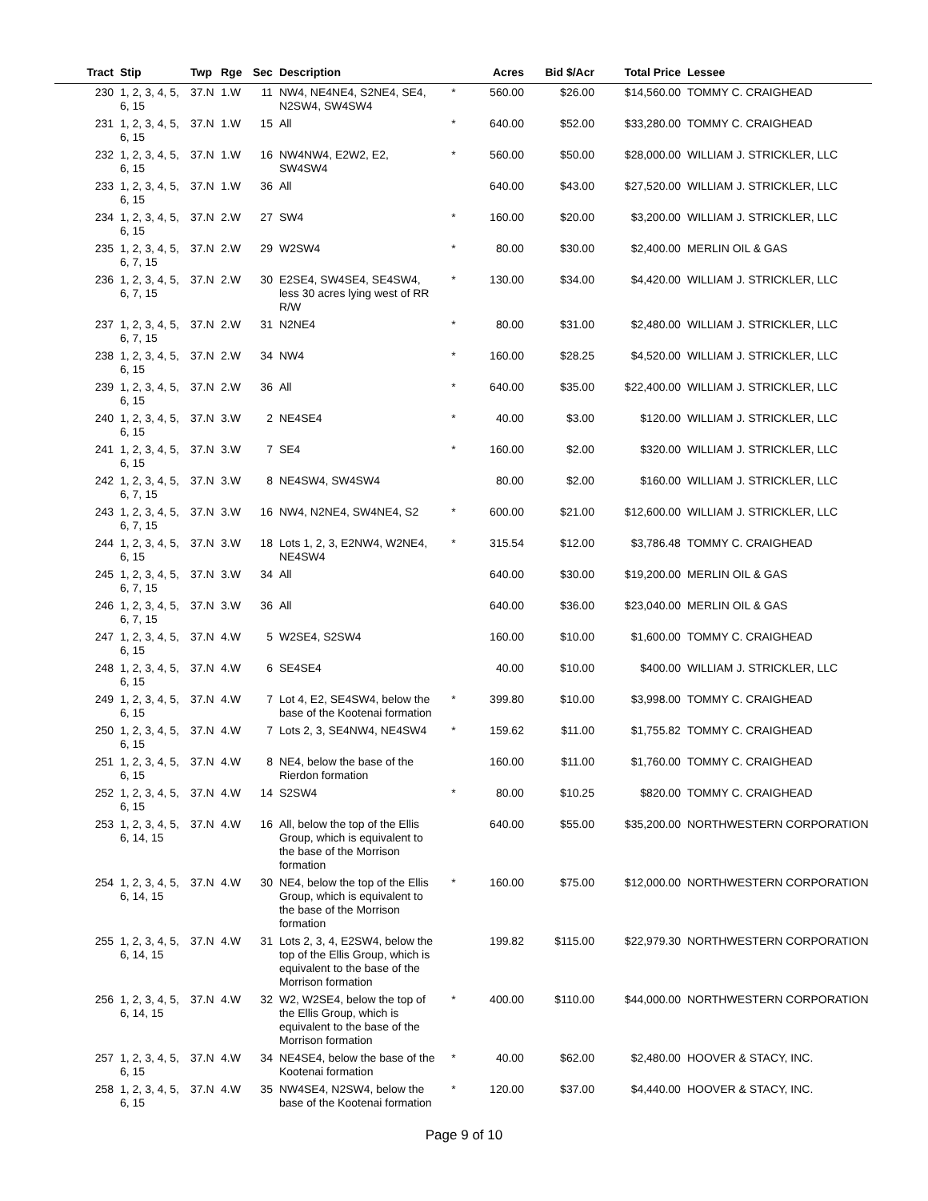| Tract | Stip | Twp | Rge | Sec | Description | | Acres | Bid $/Acr | Total Price | Lessee |
| --- | --- | --- | --- | --- | --- | --- | --- | --- | --- | --- |
| 230 | 1, 2, 3, 4, 5, 6, 15 | 37.N | 1.W | 11 | NW4, NE4NE4, S2NE4, SE4, N2SW4, SW4SW4 | * | 560.00 | $26.00 | $14,560.00 | TOMMY C. CRAIGHEAD |
| 231 | 1, 2, 3, 4, 5, 6, 15 | 37.N | 1.W | 15 | All | * | 640.00 | $52.00 | $33,280.00 | TOMMY C. CRAIGHEAD |
| 232 | 1, 2, 3, 4, 5, 6, 15 | 37.N | 1.W | 16 | NW4NW4, E2W2, E2, SW4SW4 | * | 560.00 | $50.00 | $28,000.00 | WILLIAM J. STRICKLER, LLC |
| 233 | 1, 2, 3, 4, 5, 6, 15 | 37.N | 1.W | 36 | All | | 640.00 | $43.00 | $27,520.00 | WILLIAM J. STRICKLER, LLC |
| 234 | 1, 2, 3, 4, 5, 6, 15 | 37.N | 2.W | 27 | SW4 | * | 160.00 | $20.00 | $3,200.00 | WILLIAM J. STRICKLER, LLC |
| 235 | 1, 2, 3, 4, 5, 6, 7, 15 | 37.N | 2.W | 29 | W2SW4 | * | 80.00 | $30.00 | $2,400.00 | MERLIN OIL & GAS |
| 236 | 1, 2, 3, 4, 5, 6, 7, 15 | 37.N | 2.W | 30 | E2SE4, SW4SE4, SE4SW4, less 30 acres lying west of RR R/W | * | 130.00 | $34.00 | $4,420.00 | WILLIAM J. STRICKLER, LLC |
| 237 | 1, 2, 3, 4, 5, 6, 7, 15 | 37.N | 2.W | 31 | N2NE4 | * | 80.00 | $31.00 | $2,480.00 | WILLIAM J. STRICKLER, LLC |
| 238 | 1, 2, 3, 4, 5, 6, 15 | 37.N | 2.W | 34 | NW4 | * | 160.00 | $28.25 | $4,520.00 | WILLIAM J. STRICKLER, LLC |
| 239 | 1, 2, 3, 4, 5, 6, 15 | 37.N | 2.W | 36 | All | * | 640.00 | $35.00 | $22,400.00 | WILLIAM J. STRICKLER, LLC |
| 240 | 1, 2, 3, 4, 5, 6, 15 | 37.N | 3.W | 2 | NE4SE4 | * | 40.00 | $3.00 | $120.00 | WILLIAM J. STRICKLER, LLC |
| 241 | 1, 2, 3, 4, 5, 6, 15 | 37.N | 3.W | 7 | SE4 | * | 160.00 | $2.00 | $320.00 | WILLIAM J. STRICKLER, LLC |
| 242 | 1, 2, 3, 4, 5, 6, 7, 15 | 37.N | 3.W | 8 | NE4SW4, SW4SW4 | | 80.00 | $2.00 | $160.00 | WILLIAM J. STRICKLER, LLC |
| 243 | 1, 2, 3, 4, 5, 6, 7, 15 | 37.N | 3.W | 16 | NW4, N2NE4, SW4NE4, S2 | * | 600.00 | $21.00 | $12,600.00 | WILLIAM J. STRICKLER, LLC |
| 244 | 1, 2, 3, 4, 5, 6, 15 | 37.N | 3.W | 18 | Lots 1, 2, 3, E2NW4, W2NE4, NE4SW4 | * | 315.54 | $12.00 | $3,786.48 | TOMMY C. CRAIGHEAD |
| 245 | 1, 2, 3, 4, 5, 6, 7, 15 | 37.N | 3.W | 34 | All | | 640.00 | $30.00 | $19,200.00 | MERLIN OIL & GAS |
| 246 | 1, 2, 3, 4, 5, 6, 7, 15 | 37.N | 3.W | 36 | All | | 640.00 | $36.00 | $23,040.00 | MERLIN OIL & GAS |
| 247 | 1, 2, 3, 4, 5, 6, 15 | 37.N | 4.W | 5 | W2SE4, S2SW4 | | 160.00 | $10.00 | $1,600.00 | TOMMY C. CRAIGHEAD |
| 248 | 1, 2, 3, 4, 5, 6, 15 | 37.N | 4.W | 6 | SE4SE4 | | 40.00 | $10.00 | $400.00 | WILLIAM J. STRICKLER, LLC |
| 249 | 1, 2, 3, 4, 5, 6, 15 | 37.N | 4.W | 7 | Lot 4, E2, SE4SW4, below the base of the Kootenai formation | * | 399.80 | $10.00 | $3,998.00 | TOMMY C. CRAIGHEAD |
| 250 | 1, 2, 3, 4, 5, 6, 15 | 37.N | 4.W | 7 | Lots 2, 3, SE4NW4, NE4SW4 | * | 159.62 | $11.00 | $1,755.82 | TOMMY C. CRAIGHEAD |
| 251 | 1, 2, 3, 4, 5, 6, 15 | 37.N | 4.W | 8 | NE4, below the base of the Rierdon formation | | 160.00 | $11.00 | $1,760.00 | TOMMY C. CRAIGHEAD |
| 252 | 1, 2, 3, 4, 5, 6, 15 | 37.N | 4.W | 14 | S2SW4 | * | 80.00 | $10.25 | $820.00 | TOMMY C. CRAIGHEAD |
| 253 | 1, 2, 3, 4, 5, 6, 14, 15 | 37.N | 4.W | 16 | All, below the top of the Ellis Group, which is equivalent to the base of the Morrison formation | | 640.00 | $55.00 | $35,200.00 | NORTHWESTERN CORPORATION |
| 254 | 1, 2, 3, 4, 5, 6, 14, 15 | 37.N | 4.W | 30 | NE4, below the top of the Ellis Group, which is equivalent to the base of the Morrison formation | * | 160.00 | $75.00 | $12,000.00 | NORTHWESTERN CORPORATION |
| 255 | 1, 2, 3, 4, 5, 6, 14, 15 | 37.N | 4.W | 31 | Lots 2, 3, 4, E2SW4, below the top of the Ellis Group, which is equivalent to the base of the Morrison formation | | 199.82 | $115.00 | $22,979.30 | NORTHWESTERN CORPORATION |
| 256 | 1, 2, 3, 4, 5, 6, 14, 15 | 37.N | 4.W | 32 | W2, W2SE4, below the top of the Ellis Group, which is equivalent to the base of the Morrison formation | * | 400.00 | $110.00 | $44,000.00 | NORTHWESTERN CORPORATION |
| 257 | 1, 2, 3, 4, 5, 6, 15 | 37.N | 4.W | 34 | NE4SE4, below the base of the Kootenai formation | * | 40.00 | $62.00 | $2,480.00 | HOOVER & STACY, INC. |
| 258 | 1, 2, 3, 4, 5, 6, 15 | 37.N | 4.W | 35 | NW4SE4, N2SW4, below the base of the Kootenai formation | * | 120.00 | $37.00 | $4,440.00 | HOOVER & STACY, INC. |
Page 9 of 10